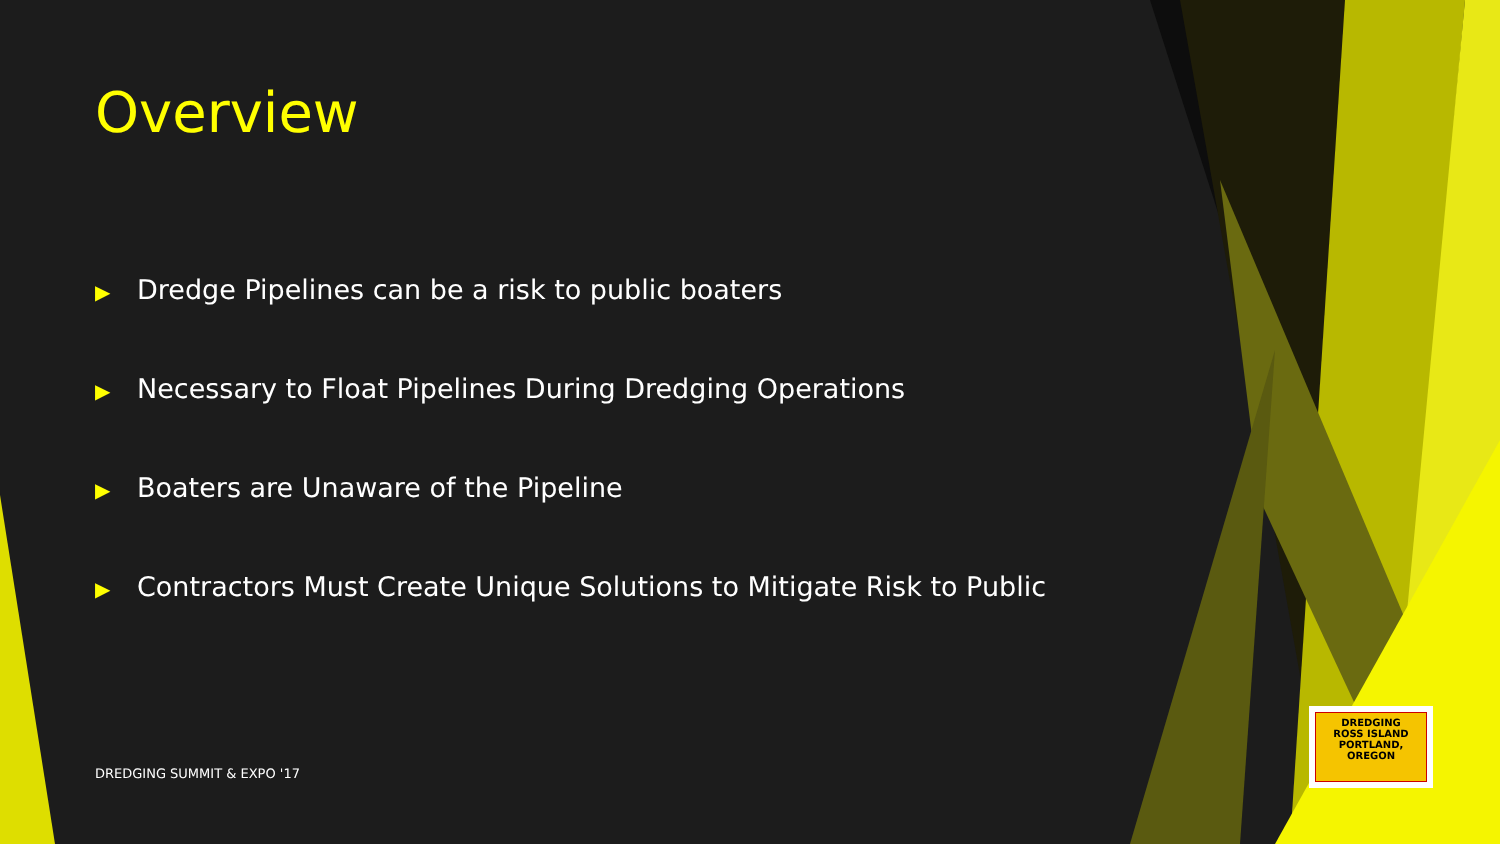Overview
▶ Dredge Pipelines can be a risk to public boaters
▶ Necessary to Float Pipelines During Dredging Operations
▶ Boaters are Unaware of the Pipeline
▶ Contractors Must Create Unique Solutions to Mitigate Risk to Public
DREDGING SUMMIT & EXPO '17
DREDGING
ROSS ISLAND
PORTLAND, OREGON